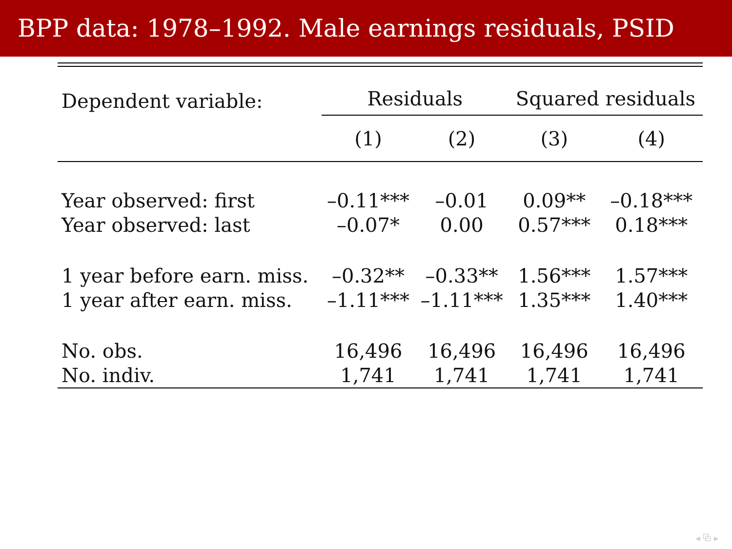BPP data: 1978–1992. Male earnings residuals, PSID
| Dependent variable: | Residuals | | Squared residuals | |
| --- | --- | --- | --- | --- |
| | (1) | (2) | (3) | (4) |
| Year observed: first | –0.11*** | –0.01 | 0.09** | –0.18*** |
| Year observed: last | –0.07* | 0.00 | 0.57*** | 0.18*** |
| 1 year before earn. miss. | –0.32** | –0.33** | 1.56*** | 1.57*** |
| 1 year after earn. miss. | –1.11*** | –1.11*** | 1.35*** | 1.40*** |
| No. obs. | 16,496 | 16,496 | 16,496 | 16,496 |
| No. indiv. | 1,741 | 1,741 | 1,741 | 1,741 |
◂ ⧉ ▸